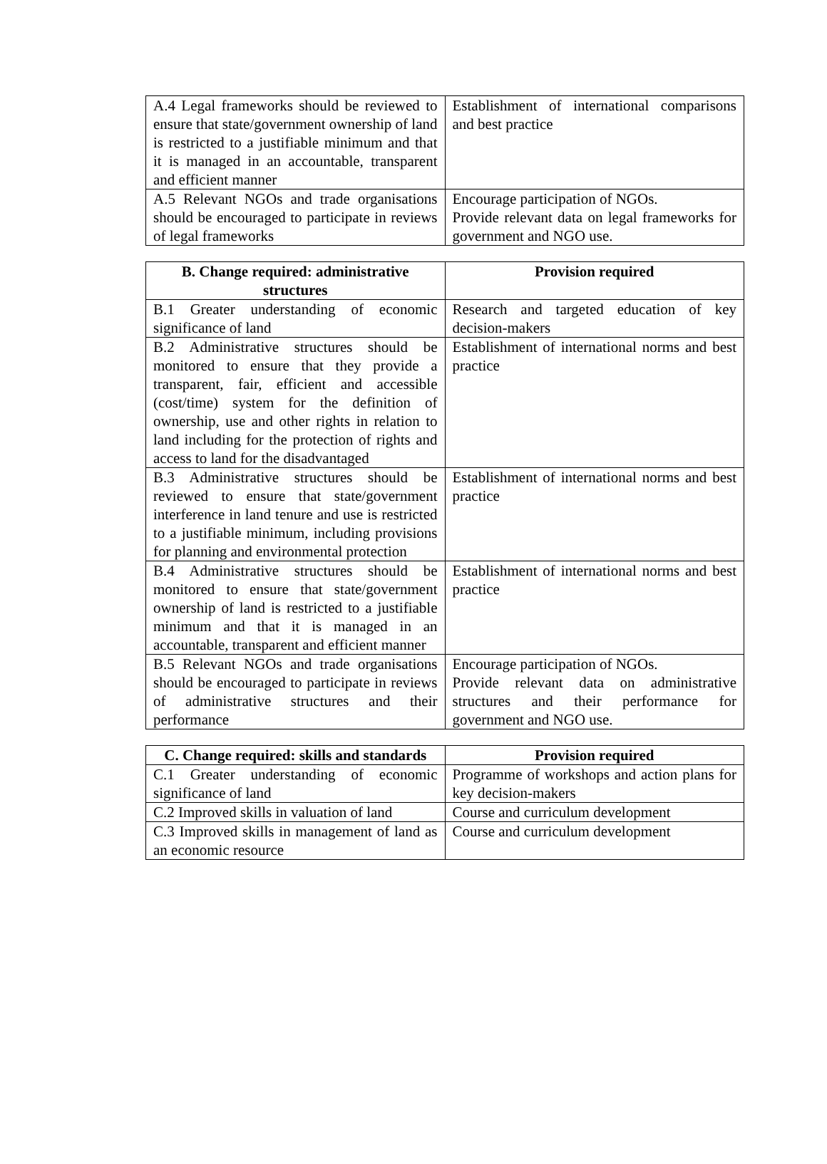| A.4 Legal frameworks should be reviewed to ensure that state/government ownership of land is restricted to a justifiable minimum and that it is managed in an accountable, transparent and efficient manner | Establishment of international comparisons and best practice |
| A.5 Relevant NGOs and trade organisations should be encouraged to participate in reviews of legal frameworks | Encourage participation of NGOs. Provide relevant data on legal frameworks for government and NGO use. |
| B. Change required: administrative structures | Provision required |
| --- | --- |
| B.1 Greater understanding of economic significance of land | Research and targeted education of key decision-makers |
| B.2 Administrative structures should be monitored to ensure that they provide a transparent, fair, efficient and accessible (cost/time) system for the definition of ownership, use and other rights in relation to land including for the protection of rights and access to land for the disadvantaged | Establishment of international norms and best practice |
| B.3 Administrative structures should be reviewed to ensure that state/government interference in land tenure and use is restricted to a justifiable minimum, including provisions for planning and environmental protection | Establishment of international norms and best practice |
| B.4 Administrative structures should be monitored to ensure that state/government ownership of land is restricted to a justifiable minimum and that it is managed in an accountable, transparent and efficient manner | Establishment of international norms and best practice |
| B.5 Relevant NGOs and trade organisations should be encouraged to participate in reviews of administrative structures and their performance | Encourage participation of NGOs. Provide relevant data on administrative structures and their performance for government and NGO use. |
| C. Change required: skills and standards | Provision required |
| --- | --- |
| C.1 Greater understanding of economic significance of land | Programme of workshops and action plans for key decision-makers |
| C.2 Improved skills in valuation of land | Course and curriculum development |
| C.3 Improved skills in management of land as an economic resource | Course and curriculum development |